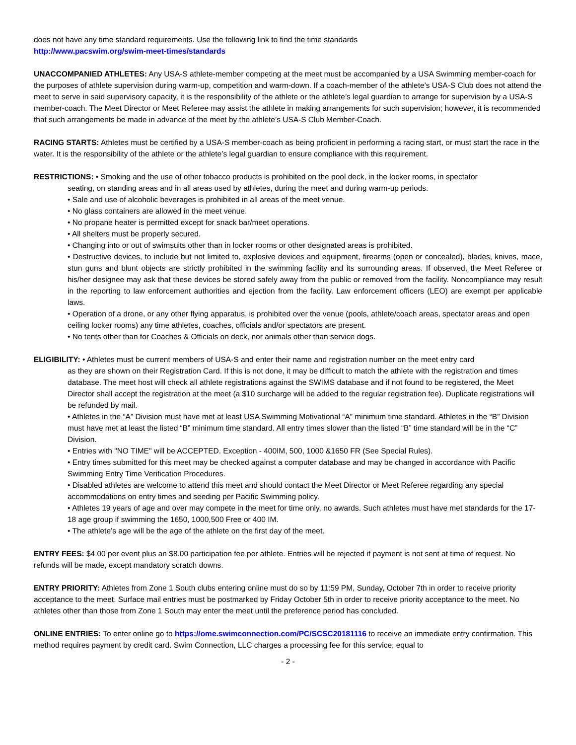does not have any time standard requirements. Use the following link to find the time standards
http://www.pacswim.org/swim-meet-times/standards
UNACCOMPANIED ATHLETES: Any USA-S athlete-member competing at the meet must be accompanied by a USA Swimming member-coach for the purposes of athlete supervision during warm-up, competition and warm-down. If a coach-member of the athlete’s USA-S Club does not attend the meet to serve in said supervisory capacity, it is the responsibility of the athlete or the athlete’s legal guardian to arrange for supervision by a USA-S member-coach. The Meet Director or Meet Referee may assist the athlete in making arrangements for such supervision; however, it is recommended that such arrangements be made in advance of the meet by the athlete’s USA-S Club Member-Coach.
RACING STARTS: Athletes must be certified by a USA-S member-coach as being proficient in performing a racing start, or must start the race in the water. It is the responsibility of the athlete or the athlete’s legal guardian to ensure compliance with this requirement.
RESTRICTIONS: • Smoking and the use of other tobacco products is prohibited on the pool deck, in the locker rooms, in spectator
seating, on standing areas and in all areas used by athletes, during the meet and during warm-up periods.
• Sale and use of alcoholic beverages is prohibited in all areas of the meet venue.
• No glass containers are allowed in the meet venue.
• No propane heater is permitted except for snack bar/meet operations.
• All shelters must be properly secured.
• Changing into or out of swimsuits other than in locker rooms or other designated areas is prohibited.
• Destructive devices, to include but not limited to, explosive devices and equipment, firearms (open or concealed), blades, knives, mace, stun guns and blunt objects are strictly prohibited in the swimming facility and its surrounding areas. If observed, the Meet Referee or his/her designee may ask that these devices be stored safely away from the public or removed from the facility. Noncompliance may result in the reporting to law enforcement authorities and ejection from the facility. Law enforcement officers (LEO) are exempt per applicable laws.
• Operation of a drone, or any other flying apparatus, is prohibited over the venue (pools, athlete/coach areas, spectator areas and open ceiling locker rooms) any time athletes, coaches, officials and/or spectators are present.
• No tents other than for Coaches & Officials on deck, nor animals other than service dogs.
ELIGIBILITY: • Athletes must be current members of USA-S and enter their name and registration number on the meet entry card
as they are shown on their Registration Card. If this is not done, it may be difficult to match the athlete with the registration and times database. The meet host will check all athlete registrations against the SWIMS database and if not found to be registered, the Meet Director shall accept the registration at the meet (a $10 surcharge will be added to the regular registration fee). Duplicate registrations will be refunded by mail.
• Athletes in the “A” Division must have met at least USA Swimming Motivational “A” minimum time standard. Athletes in the “B” Division must have met at least the listed “B” minimum time standard. All entry times slower than the listed “B” time standard will be in the “C” Division.
• Entries with "NO TIME" will be ACCEPTED. Exception - 400IM, 500, 1000 &1650 FR (See Special Rules).
• Entry times submitted for this meet may be checked against a computer database and may be changed in accordance with Pacific Swimming Entry Time Verification Procedures.
• Disabled athletes are welcome to attend this meet and should contact the Meet Director or Meet Referee regarding any special accommodations on entry times and seeding per Pacific Swimming policy.
• Athletes 19 years of age and over may compete in the meet for time only, no awards. Such athletes must have met standards for the 17-18 age group if swimming the 1650, 1000,500 Free or 400 IM.
• The athlete’s age will be the age of the athlete on the first day of the meet.
ENTRY FEES: $4.00 per event plus an $8.00 participation fee per athlete. Entries will be rejected if payment is not sent at time of request. No refunds will be made, except mandatory scratch downs.
ENTRY PRIORITY: Athletes from Zone 1 South clubs entering online must do so by 11:59 PM, Sunday, October 7th in order to receive priority acceptance to the meet. Surface mail entries must be postmarked by Friday October 5th in order to receive priority acceptance to the meet. No athletes other than those from Zone 1 South may enter the meet until the preference period has concluded.
ONLINE ENTRIES: To enter online go to https://ome.swimconnection.com/PC/SCSC20181116 to receive an immediate entry confirmation. This method requires payment by credit card. Swim Connection, LLC charges a processing fee for this service, equal to
- 2 -